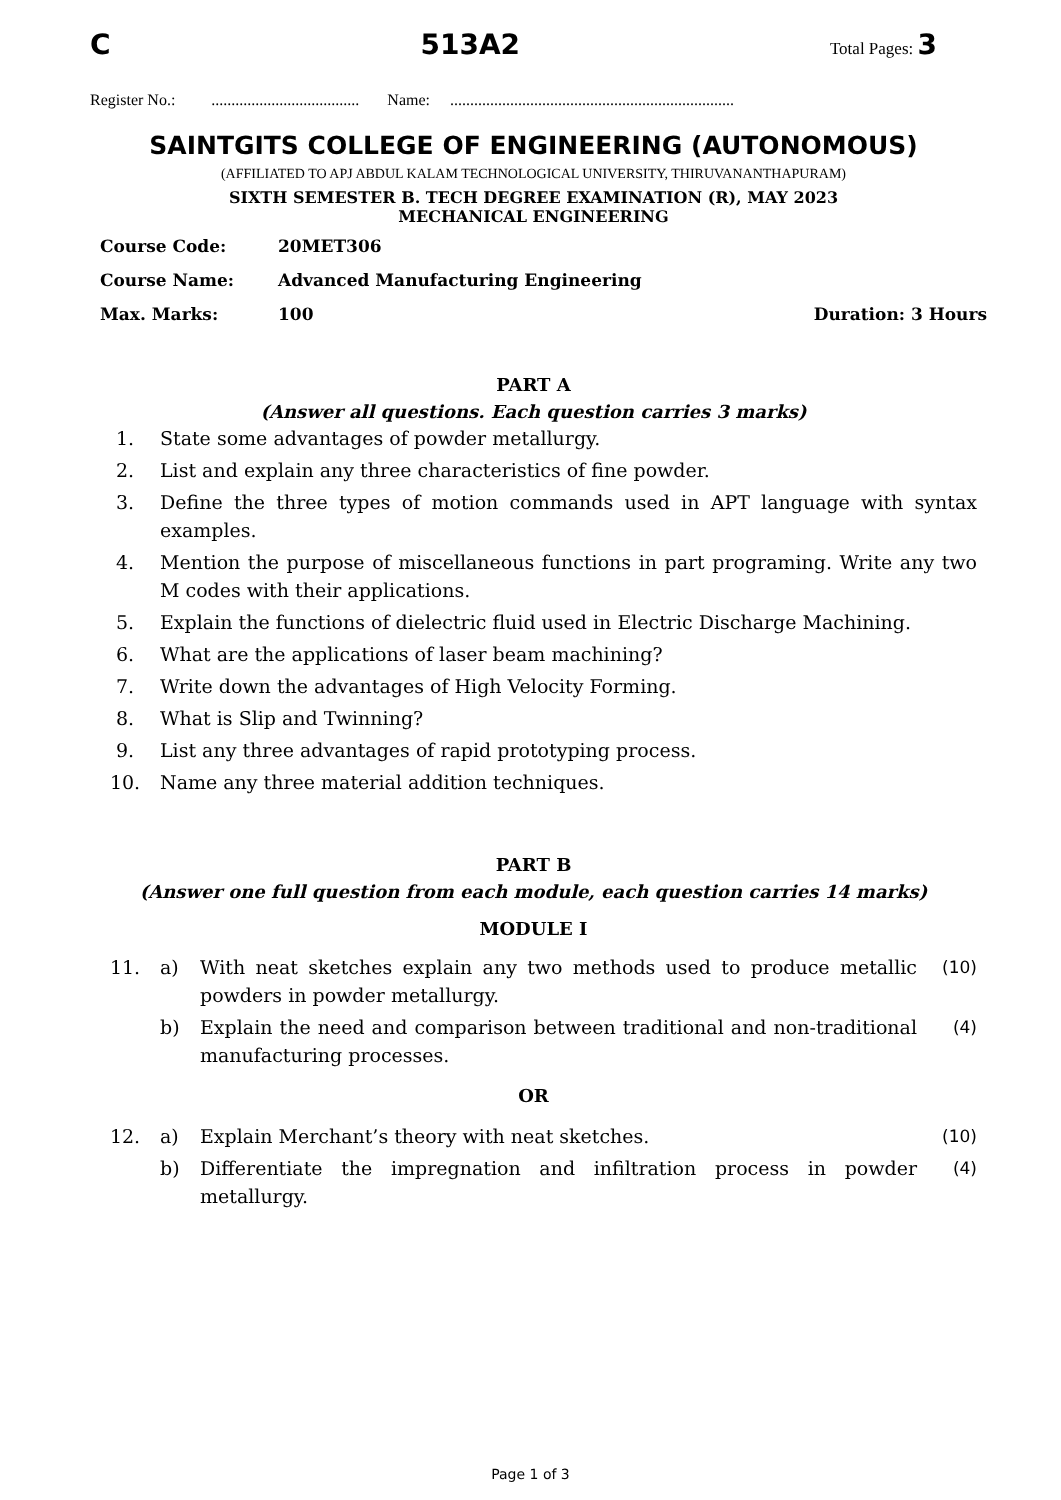C 513A2 Total Pages: 3
Register No.: ..................................... Name: .......................................................................
SAINTGITS COLLEGE OF ENGINEERING (AUTONOMOUS)
(AFFILIATED TO APJ ABDUL KALAM TECHNOLOGICAL UNIVERSITY, THIRUVANANTHAPURAM)
SIXTH SEMESTER B. TECH DEGREE EXAMINATION (R), MAY 2023
MECHANICAL ENGINEERING
| Course Code: | 20MET306 | |
| Course Name: | Advanced Manufacturing Engineering | |
| Max. Marks: | 100 | Duration: 3 Hours |
PART A
(Answer all questions. Each question carries 3 marks)
| 1. | State some advantages of powder metallurgy. |
| 2. | List and explain any three characteristics of fine powder. |
| 3. | Define the three types of motion commands used in APT language with syntax examples. |
| 4. | Mention the purpose of miscellaneous functions in part programing. Write any two M codes with their applications. |
| 5. | Explain the functions of dielectric fluid used in Electric Discharge Machining. |
| 6. | What are the applications of laser beam machining? |
| 7. | Write down the advantages of High Velocity Forming. |
| 8. | What is Slip and Twinning? |
| 9. | List any three advantages of rapid prototyping process. |
| 10. | Name any three material addition techniques. |
PART B
(Answer one full question from each module, each question carries 14 marks)
MODULE I
| 11. | a) | With neat sketches explain any two methods used to produce metallic powders in powder metallurgy. | (10) |
| | b) | Explain the need and comparison between traditional and non-traditional manufacturing processes. | (4) |
OR
| 12. | a) | Explain Merchant’s theory with neat sketches. | (10) |
| | b) | Differentiate the impregnation and infiltration process in powder metallurgy. | (4) |
Page 1 of 3